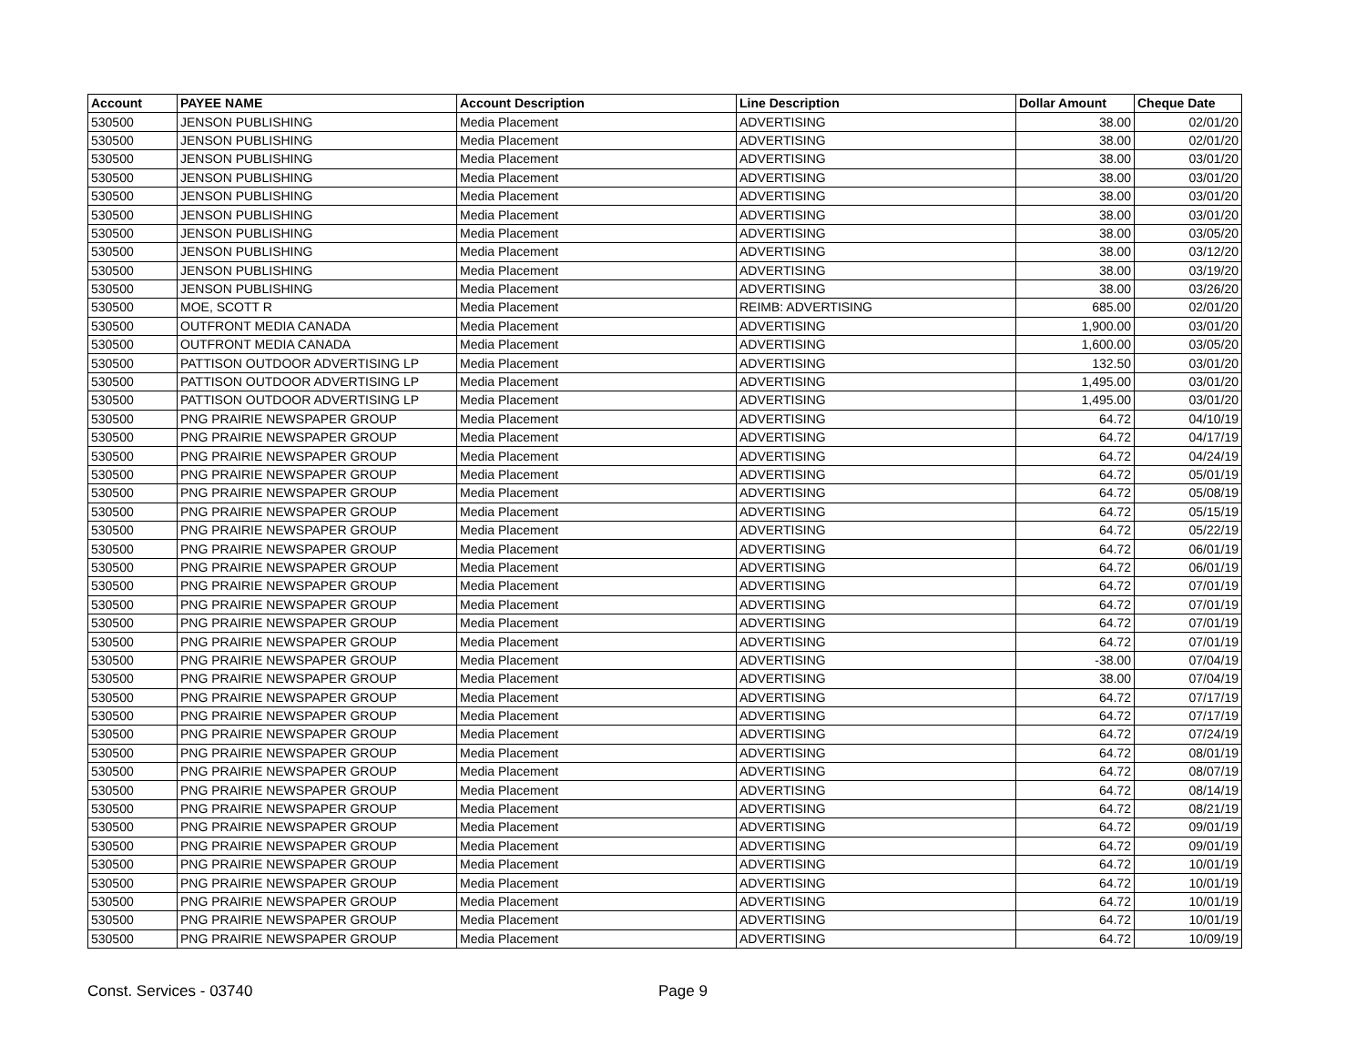| Account | PAYEE NAME | Account Description | Line Description | Dollar Amount | Cheque Date |
| --- | --- | --- | --- | --- | --- |
| 530500 | JENSON PUBLISHING | Media Placement | ADVERTISING | 38.00 | 02/01/20 |
| 530500 | JENSON PUBLISHING | Media Placement | ADVERTISING | 38.00 | 02/01/20 |
| 530500 | JENSON PUBLISHING | Media Placement | ADVERTISING | 38.00 | 03/01/20 |
| 530500 | JENSON PUBLISHING | Media Placement | ADVERTISING | 38.00 | 03/01/20 |
| 530500 | JENSON PUBLISHING | Media Placement | ADVERTISING | 38.00 | 03/01/20 |
| 530500 | JENSON PUBLISHING | Media Placement | ADVERTISING | 38.00 | 03/01/20 |
| 530500 | JENSON PUBLISHING | Media Placement | ADVERTISING | 38.00 | 03/05/20 |
| 530500 | JENSON PUBLISHING | Media Placement | ADVERTISING | 38.00 | 03/12/20 |
| 530500 | JENSON PUBLISHING | Media Placement | ADVERTISING | 38.00 | 03/19/20 |
| 530500 | JENSON PUBLISHING | Media Placement | ADVERTISING | 38.00 | 03/26/20 |
| 530500 | MOE, SCOTT R | Media Placement | REIMB: ADVERTISING | 685.00 | 02/01/20 |
| 530500 | OUTFRONT MEDIA CANADA | Media Placement | ADVERTISING | 1,900.00 | 03/01/20 |
| 530500 | OUTFRONT MEDIA CANADA | Media Placement | ADVERTISING | 1,600.00 | 03/05/20 |
| 530500 | PATTISON OUTDOOR ADVERTISING LP | Media Placement | ADVERTISING | 132.50 | 03/01/20 |
| 530500 | PATTISON OUTDOOR ADVERTISING LP | Media Placement | ADVERTISING | 1,495.00 | 03/01/20 |
| 530500 | PATTISON OUTDOOR ADVERTISING LP | Media Placement | ADVERTISING | 1,495.00 | 03/01/20 |
| 530500 | PNG PRAIRIE NEWSPAPER GROUP | Media Placement | ADVERTISING | 64.72 | 04/10/19 |
| 530500 | PNG PRAIRIE NEWSPAPER GROUP | Media Placement | ADVERTISING | 64.72 | 04/17/19 |
| 530500 | PNG PRAIRIE NEWSPAPER GROUP | Media Placement | ADVERTISING | 64.72 | 04/24/19 |
| 530500 | PNG PRAIRIE NEWSPAPER GROUP | Media Placement | ADVERTISING | 64.72 | 05/01/19 |
| 530500 | PNG PRAIRIE NEWSPAPER GROUP | Media Placement | ADVERTISING | 64.72 | 05/08/19 |
| 530500 | PNG PRAIRIE NEWSPAPER GROUP | Media Placement | ADVERTISING | 64.72 | 05/15/19 |
| 530500 | PNG PRAIRIE NEWSPAPER GROUP | Media Placement | ADVERTISING | 64.72 | 05/22/19 |
| 530500 | PNG PRAIRIE NEWSPAPER GROUP | Media Placement | ADVERTISING | 64.72 | 06/01/19 |
| 530500 | PNG PRAIRIE NEWSPAPER GROUP | Media Placement | ADVERTISING | 64.72 | 06/01/19 |
| 530500 | PNG PRAIRIE NEWSPAPER GROUP | Media Placement | ADVERTISING | 64.72 | 07/01/19 |
| 530500 | PNG PRAIRIE NEWSPAPER GROUP | Media Placement | ADVERTISING | 64.72 | 07/01/19 |
| 530500 | PNG PRAIRIE NEWSPAPER GROUP | Media Placement | ADVERTISING | 64.72 | 07/01/19 |
| 530500 | PNG PRAIRIE NEWSPAPER GROUP | Media Placement | ADVERTISING | 64.72 | 07/01/19 |
| 530500 | PNG PRAIRIE NEWSPAPER GROUP | Media Placement | ADVERTISING | -38.00 | 07/04/19 |
| 530500 | PNG PRAIRIE NEWSPAPER GROUP | Media Placement | ADVERTISING | 38.00 | 07/04/19 |
| 530500 | PNG PRAIRIE NEWSPAPER GROUP | Media Placement | ADVERTISING | 64.72 | 07/17/19 |
| 530500 | PNG PRAIRIE NEWSPAPER GROUP | Media Placement | ADVERTISING | 64.72 | 07/17/19 |
| 530500 | PNG PRAIRIE NEWSPAPER GROUP | Media Placement | ADVERTISING | 64.72 | 07/24/19 |
| 530500 | PNG PRAIRIE NEWSPAPER GROUP | Media Placement | ADVERTISING | 64.72 | 08/01/19 |
| 530500 | PNG PRAIRIE NEWSPAPER GROUP | Media Placement | ADVERTISING | 64.72 | 08/07/19 |
| 530500 | PNG PRAIRIE NEWSPAPER GROUP | Media Placement | ADVERTISING | 64.72 | 08/14/19 |
| 530500 | PNG PRAIRIE NEWSPAPER GROUP | Media Placement | ADVERTISING | 64.72 | 08/21/19 |
| 530500 | PNG PRAIRIE NEWSPAPER GROUP | Media Placement | ADVERTISING | 64.72 | 09/01/19 |
| 530500 | PNG PRAIRIE NEWSPAPER GROUP | Media Placement | ADVERTISING | 64.72 | 09/01/19 |
| 530500 | PNG PRAIRIE NEWSPAPER GROUP | Media Placement | ADVERTISING | 64.72 | 10/01/19 |
| 530500 | PNG PRAIRIE NEWSPAPER GROUP | Media Placement | ADVERTISING | 64.72 | 10/01/19 |
| 530500 | PNG PRAIRIE NEWSPAPER GROUP | Media Placement | ADVERTISING | 64.72 | 10/01/19 |
| 530500 | PNG PRAIRIE NEWSPAPER GROUP | Media Placement | ADVERTISING | 64.72 | 10/01/19 |
| 530500 | PNG PRAIRIE NEWSPAPER GROUP | Media Placement | ADVERTISING | 64.72 | 10/09/19 |
Const. Services - 03740 Page 9